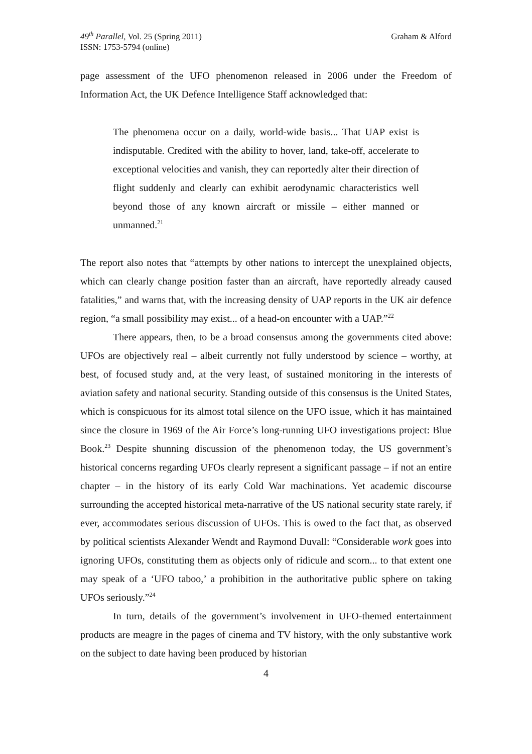49<sup>th</sup> Parallel, Vol. 25 (Spring 2011)
ISSN: 1753-5794 (online)
Graham & Alford
page assessment of the UFO phenomenon released in 2006 under the Freedom of Information Act, the UK Defence Intelligence Staff acknowledged that:
The phenomena occur on a daily, world-wide basis... That UAP exist is indisputable. Credited with the ability to hover, land, take-off, accelerate to exceptional velocities and vanish, they can reportedly alter their direction of flight suddenly and clearly can exhibit aerodynamic characteristics well beyond those of any known aircraft or missile – either manned or unmanned.<sup>21</sup>
The report also notes that “attempts by other nations to intercept the unexplained objects, which can clearly change position faster than an aircraft, have reportedly already caused fatalities,” and warns that, with the increasing density of UAP reports in the UK air defence region, “a small possibility may exist... of a head-on encounter with a UAP.”<sup>22</sup>
There appears, then, to be a broad consensus among the governments cited above: UFOs are objectively real – albeit currently not fully understood by science – worthy, at best, of focused study and, at the very least, of sustained monitoring in the interests of aviation safety and national security. Standing outside of this consensus is the United States, which is conspicuous for its almost total silence on the UFO issue, which it has maintained since the closure in 1969 of the Air Force’s long-running UFO investigations project: Blue Book.<sup>23</sup> Despite shunning discussion of the phenomenon today, the US government’s historical concerns regarding UFOs clearly represent a significant passage – if not an entire chapter – in the history of its early Cold War machinations. Yet academic discourse surrounding the accepted historical meta-narrative of the US national security state rarely, if ever, accommodates serious discussion of UFOs. This is owed to the fact that, as observed by political scientists Alexander Wendt and Raymond Duvall: “Considerable work goes into ignoring UFOs, constituting them as objects only of ridicule and scorn... to that extent one may speak of a ‘UFO taboo,’ a prohibition in the authoritative public sphere on taking UFOs seriously.”<sup>24</sup>
In turn, details of the government’s involvement in UFO-themed entertainment products are meagre in the pages of cinema and TV history, with the only substantive work on the subject to date having been produced by historian
4